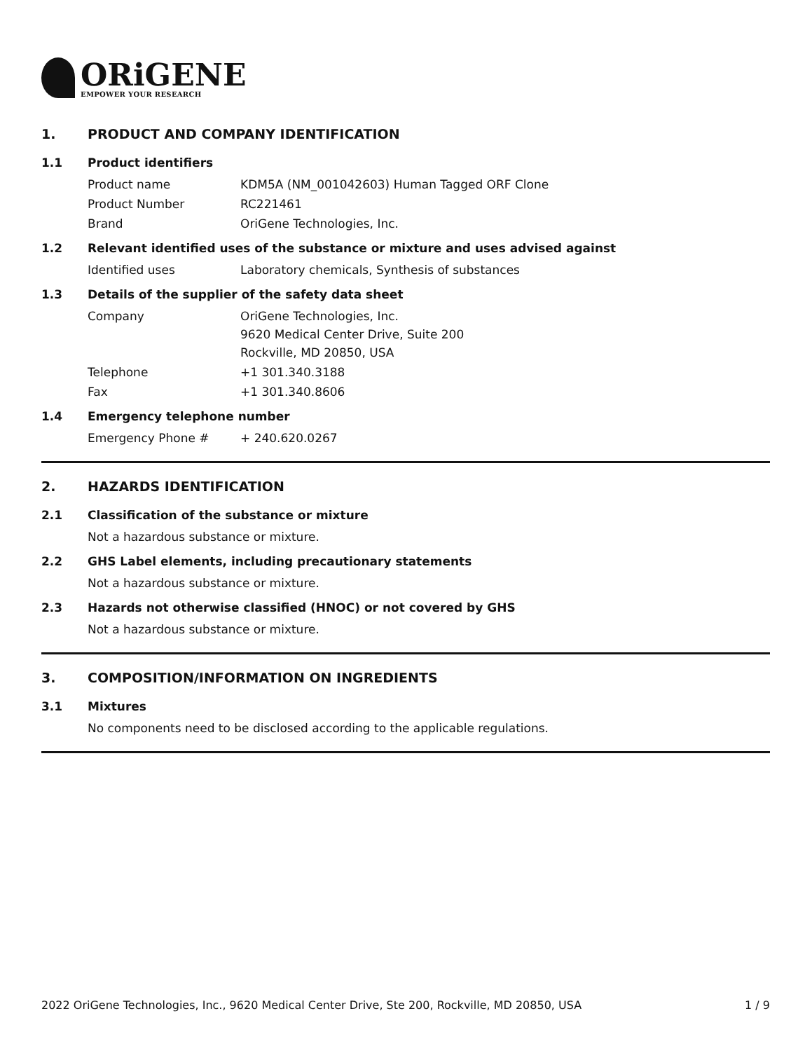ORiGENE
EMPOWER YOUR RESEARCH
1. PRODUCT AND COMPANY IDENTIFICATION
1.1 Product identifiers
Product name KDM5A (NM_001042603) Human Tagged ORF Clone
Product Number RC221461
Brand OriGene Technologies, Inc.
1.2 Relevant identified uses of the substance or mixture and uses advised against
Identified uses Laboratory chemicals, Synthesis of substances
1.3 Details of the supplier of the safety data sheet
Company OriGene Technologies, Inc.
9620 Medical Center Drive, Suite 200
Rockville, MD 20850, USA
Telephone +1 301.340.3188
Fax +1 301.340.8606
1.4 Emergency telephone number
Emergency Phone # + 240.620.0267
2. HAZARDS IDENTIFICATION
2.1 Classification of the substance or mixture
Not a hazardous substance or mixture.
2.2 GHS Label elements, including precautionary statements
Not a hazardous substance or mixture.
2.3 Hazards not otherwise classified (HNOC) or not covered by GHS
Not a hazardous substance or mixture.
3. COMPOSITION/INFORMATION ON INGREDIENTS
3.1 Mixtures
No components need to be disclosed according to the applicable regulations.
2022 OriGene Technologies, Inc., 9620 Medical Center Drive, Ste 200, Rockville, MD 20850, USA 1 / 9